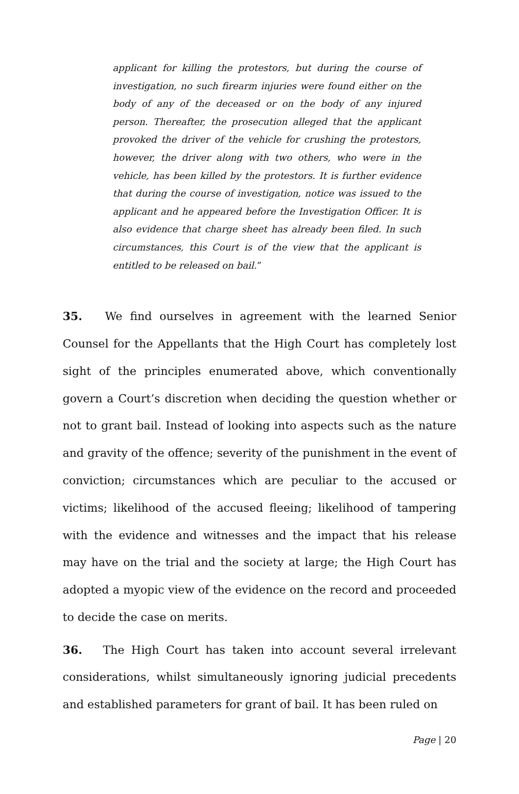applicant for killing the protestors, but during the course of investigation, no such firearm injuries were found either on the body of any of the deceased or on the body of any injured person. Thereafter, the prosecution alleged that the applicant provoked the driver of the vehicle for crushing the protestors, however, the driver along with two others, who were in the vehicle, has been killed by the protestors. It is further evidence that during the course of investigation, notice was issued to the applicant and he appeared before the Investigation Officer. It is also evidence that charge sheet has already been filed. In such circumstances, this Court is of the view that the applicant is entitled to be released on bail.”
35. We find ourselves in agreement with the learned Senior Counsel for the Appellants that the High Court has completely lost sight of the principles enumerated above, which conventionally govern a Court’s discretion when deciding the question whether or not to grant bail. Instead of looking into aspects such as the nature and gravity of the offence; severity of the punishment in the event of conviction; circumstances which are peculiar to the accused or victims; likelihood of the accused fleeing; likelihood of tampering with the evidence and witnesses and the impact that his release may have on the trial and the society at large; the High Court has adopted a myopic view of the evidence on the record and proceeded to decide the case on merits.
36. The High Court has taken into account several irrelevant considerations, whilst simultaneously ignoring judicial precedents and established parameters for grant of bail. It has been ruled on
Page | 20